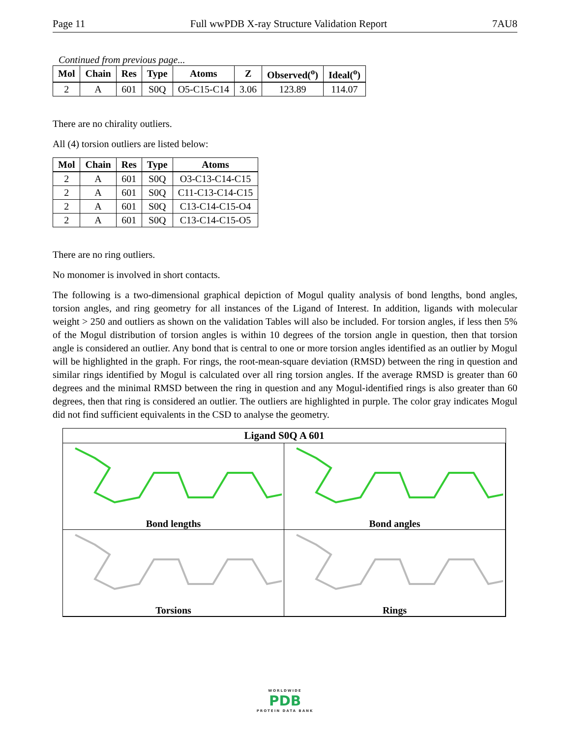Page 11 Full wwPDB X-ray Structure Validation Report 7AU8
Continued from previous page...
| Mol | Chain | Res | Type | Atoms | Z | Observed(<sup>o</sup>) | Ideal(<sup>o</sup>) |
| --- | --- | --- | --- | --- | --- | --- | --- |
| 2 | A | 601 | S0Q | O5-C15-C14 | 3.06 | 123.89 | 114.07 |
There are no chirality outliers.
All (4) torsion outliers are listed below:
| Mol | Chain | Res | Type | Atoms |
| --- | --- | --- | --- | --- |
| 2 | A | 601 | S0Q | O3-C13-C14-C15 |
| 2 | A | 601 | S0Q | C11-C13-C14-C15 |
| 2 | A | 601 | S0Q | C13-C14-C15-O4 |
| 2 | A | 601 | S0Q | C13-C14-C15-O5 |
There are no ring outliers.
No monomer is involved in short contacts.
The following is a two-dimensional graphical depiction of Mogul quality analysis of bond lengths, bond angles, torsion angles, and ring geometry for all instances of the Ligand of Interest. In addition, ligands with molecular weight > 250 and outliers as shown on the validation Tables will also be included. For torsion angles, if less then 5% of the Mogul distribution of torsion angles is within 10 degrees of the torsion angle in question, then that torsion angle is considered an outlier. Any bond that is central to one or more torsion angles identified as an outlier by Mogul will be highlighted in the graph. For rings, the root-mean-square deviation (RMSD) between the ring in question and similar rings identified by Mogul is calculated over all ring torsion angles. If the average RMSD is greater than 60 degrees and the minimal RMSD between the ring in question and any Mogul-identified rings is also greater than 60 degrees, then that ring is considered an outlier. The outliers are highlighted in purple. The color gray indicates Mogul did not find sufficient equivalents in the CSD to analyse the geometry.
Ligand S0Q A 601
Bond lengths
Bond angles
Torsions
Rings
WORLDWIDE
PDB
PROTEIN DATA BANK